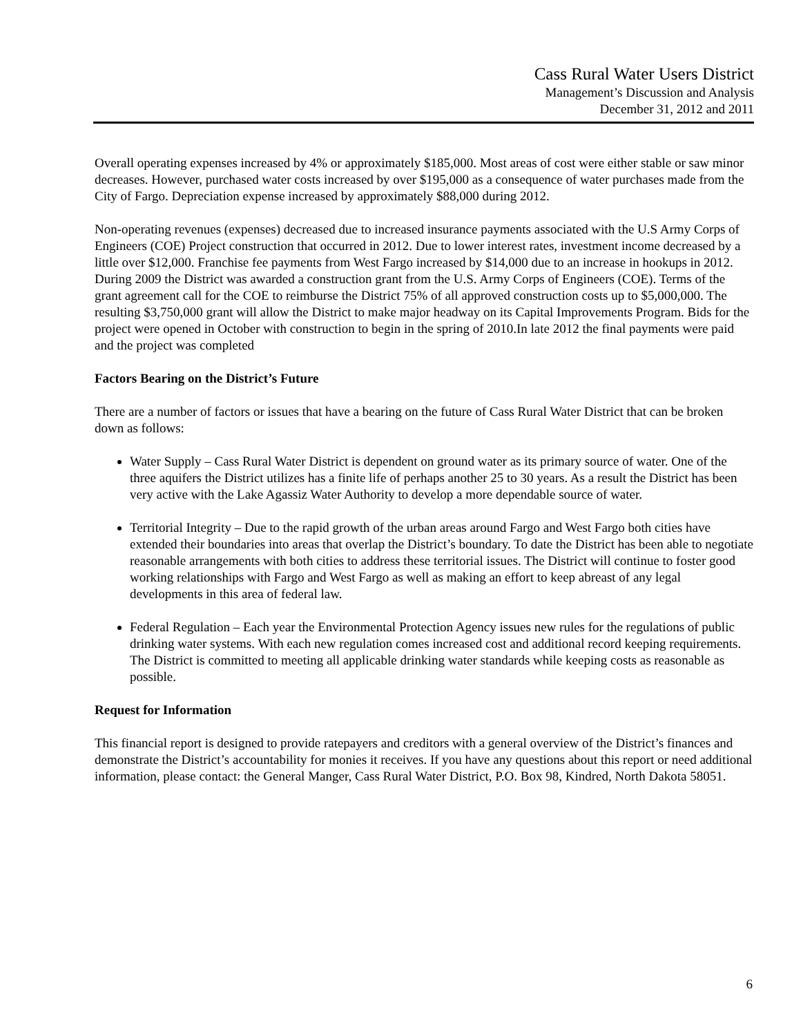Cass Rural Water Users District
Management’s Discussion and Analysis
December 31, 2012 and 2011
Overall operating expenses increased by 4% or approximately $185,000. Most areas of cost were either stable or saw minor decreases. However, purchased water costs increased by over $195,000 as a consequence of water purchases made from the City of Fargo. Depreciation expense increased by approximately $88,000 during 2012.
Non-operating revenues (expenses) decreased due to increased insurance payments associated with the U.S Army Corps of Engineers (COE) Project construction that occurred in 2012. Due to lower interest rates, investment income decreased by a little over $12,000. Franchise fee payments from West Fargo increased by $14,000 due to an increase in hookups in 2012. During 2009 the District was awarded a construction grant from the U.S. Army Corps of Engineers (COE). Terms of the grant agreement call for the COE to reimburse the District 75% of all approved construction costs up to $5,000,000. The resulting $3,750,000 grant will allow the District to make major headway on its Capital Improvements Program. Bids for the project were opened in October with construction to begin in the spring of 2010.In late 2012 the final payments were paid and the project was completed
Factors Bearing on the District’s Future
There are a number of factors or issues that have a bearing on the future of Cass Rural Water District that can be broken down as follows:
Water Supply – Cass Rural Water District is dependent on ground water as its primary source of water. One of the three aquifers the District utilizes has a finite life of perhaps another 25 to 30 years. As a result the District has been very active with the Lake Agassiz Water Authority to develop a more dependable source of water.
Territorial Integrity – Due to the rapid growth of the urban areas around Fargo and West Fargo both cities have extended their boundaries into areas that overlap the District’s boundary. To date the District has been able to negotiate reasonable arrangements with both cities to address these territorial issues. The District will continue to foster good working relationships with Fargo and West Fargo as well as making an effort to keep abreast of any legal developments in this area of federal law.
Federal Regulation – Each year the Environmental Protection Agency issues new rules for the regulations of public drinking water systems. With each new regulation comes increased cost and additional record keeping requirements. The District is committed to meeting all applicable drinking water standards while keeping costs as reasonable as possible.
Request for Information
This financial report is designed to provide ratepayers and creditors with a general overview of the District’s finances and demonstrate the District’s accountability for monies it receives. If you have any questions about this report or need additional information, please contact: the General Manger, Cass Rural Water District, P.O. Box 98, Kindred, North Dakota 58051.
6